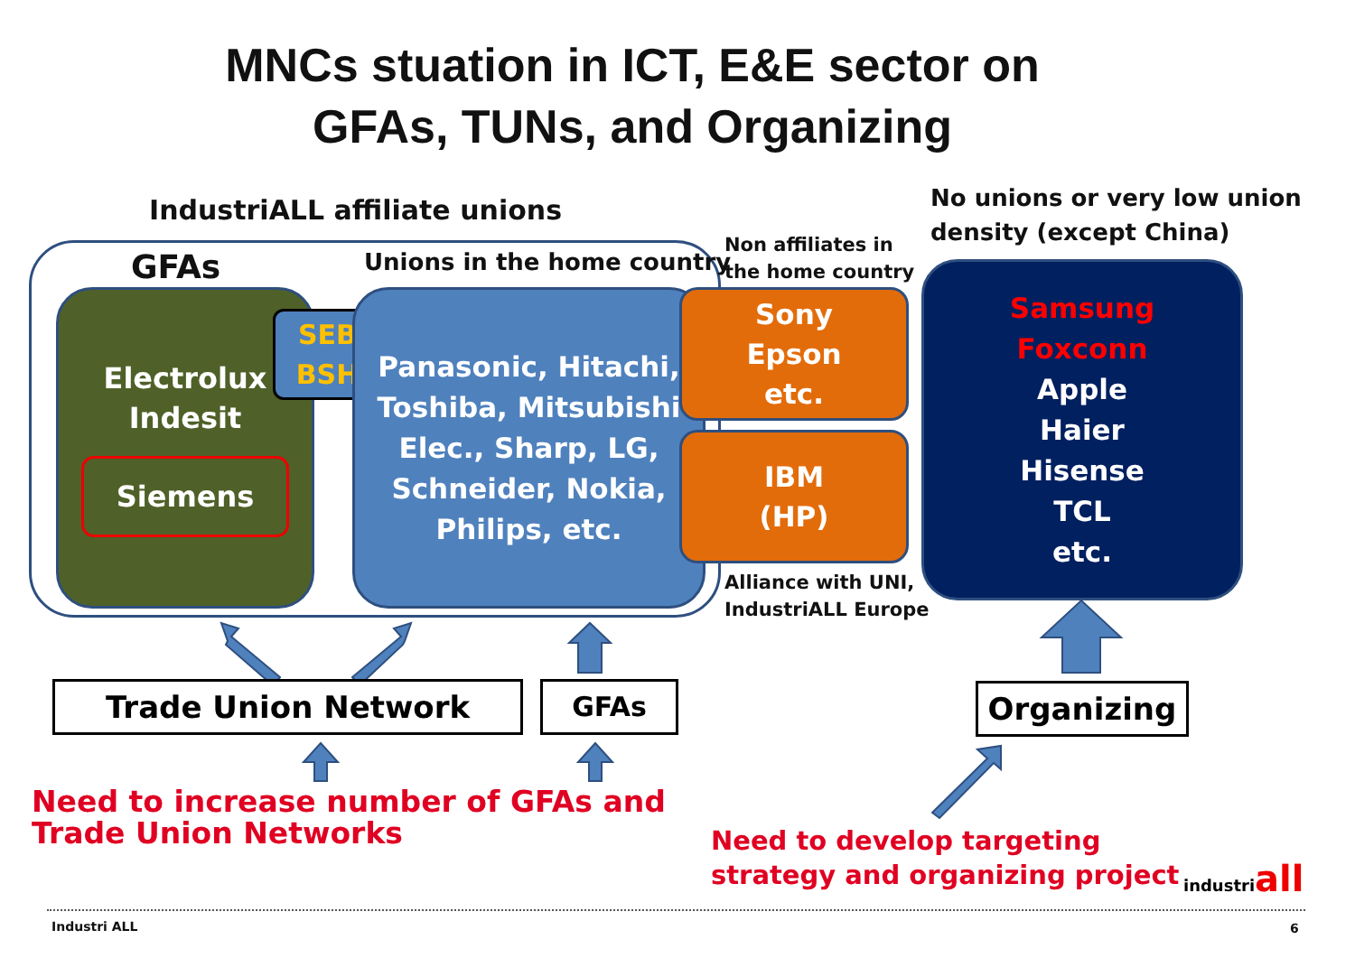MNCs stuation in ICT, E&E sector on
GFAs, TUNs, and Organizing
IndustriALL affiliate unions
No unions or very low union
density (except China)
GFAs Unions in the home country
Non affiliates in
the home country
Electrolux
Indesit
Siemens
SEB
BSH
Panasonic, Hitachi,
Toshiba, Mitsubishi
Elec., Sharp, LG,
Schneider, Nokia,
Philips, etc.
Sony
Epson
etc.
IBM
(HP)
Alliance with UNI,
IndustriALL Europe
Samsung
Foxconn
Apple
Haier
Hisense
TCL
etc.
Trade Union Network GFAs Organizing
Need to increase number of GFAs and
Trade Union Networks
Need to develop targeting
strategy and organizing project
industriall
Industri ALL 6